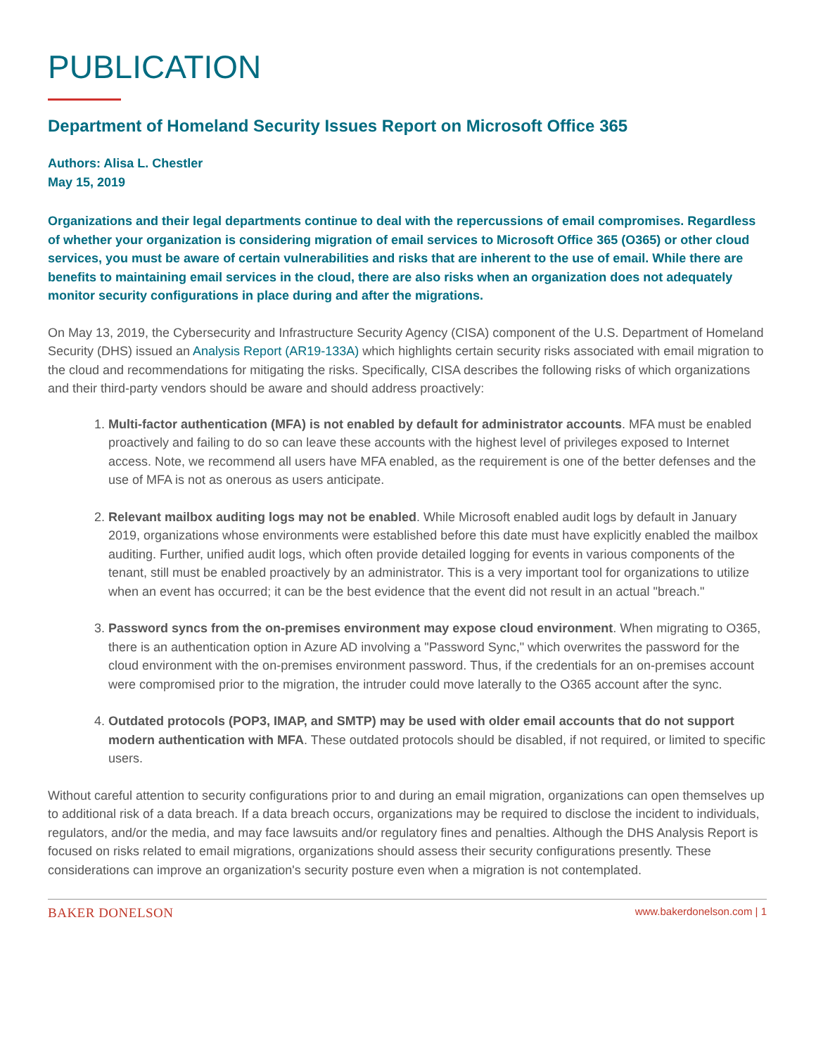PUBLICATION
Department of Homeland Security Issues Report on Microsoft Office 365
Authors: Alisa L. Chestler
May 15, 2019
Organizations and their legal departments continue to deal with the repercussions of email compromises. Regardless of whether your organization is considering migration of email services to Microsoft Office 365 (O365) or other cloud services, you must be aware of certain vulnerabilities and risks that are inherent to the use of email. While there are benefits to maintaining email services in the cloud, there are also risks when an organization does not adequately monitor security configurations in place during and after the migrations.
On May 13, 2019, the Cybersecurity and Infrastructure Security Agency (CISA) component of the U.S. Department of Homeland Security (DHS) issued an Analysis Report (AR19-133A) which highlights certain security risks associated with email migration to the cloud and recommendations for mitigating the risks. Specifically, CISA describes the following risks of which organizations and their third-party vendors should be aware and should address proactively:
1. Multi-factor authentication (MFA) is not enabled by default for administrator accounts. MFA must be enabled proactively and failing to do so can leave these accounts with the highest level of privileges exposed to Internet access. Note, we recommend all users have MFA enabled, as the requirement is one of the better defenses and the use of MFA is not as onerous as users anticipate.
2. Relevant mailbox auditing logs may not be enabled. While Microsoft enabled audit logs by default in January 2019, organizations whose environments were established before this date must have explicitly enabled the mailbox auditing. Further, unified audit logs, which often provide detailed logging for events in various components of the tenant, still must be enabled proactively by an administrator. This is a very important tool for organizations to utilize when an event has occurred; it can be the best evidence that the event did not result in an actual "breach."
3. Password syncs from the on-premises environment may expose cloud environment. When migrating to O365, there is an authentication option in Azure AD involving a "Password Sync," which overwrites the password for the cloud environment with the on-premises environment password. Thus, if the credentials for an on-premises account were compromised prior to the migration, the intruder could move laterally to the O365 account after the sync.
4. Outdated protocols (POP3, IMAP, and SMTP) may be used with older email accounts that do not support modern authentication with MFA. These outdated protocols should be disabled, if not required, or limited to specific users.
Without careful attention to security configurations prior to and during an email migration, organizations can open themselves up to additional risk of a data breach. If a data breach occurs, organizations may be required to disclose the incident to individuals, regulators, and/or the media, and may face lawsuits and/or regulatory fines and penalties. Although the DHS Analysis Report is focused on risks related to email migrations, organizations should assess their security configurations presently. These considerations can improve an organization's security posture even when a migration is not contemplated.
BAKER DONELSON www.bakerdonelson.com | 1